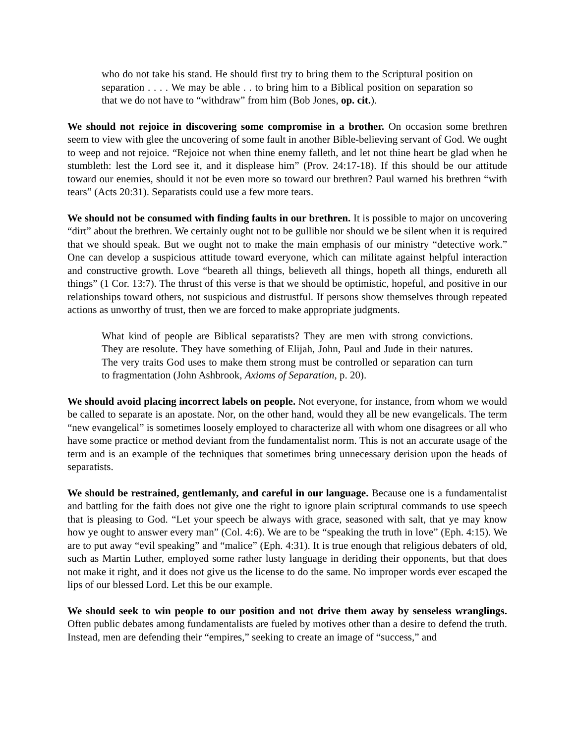who do not take his stand. He should first try to bring them to the Scriptural position on separation . . . . We may be able . . to bring him to a Biblical position on separation so that we do not have to “withdraw” from him (Bob Jones, op. cit.).
We should not rejoice in discovering some compromise in a brother. On occasion some brethren seem to view with glee the uncovering of some fault in another Bible-believing servant of God. We ought to weep and not rejoice. “Rejoice not when thine enemy falleth, and let not thine heart be glad when he stumbleth: lest the Lord see it, and it displease him” (Prov. 24:17-18). If this should be our attitude toward our enemies, should it not be even more so toward our brethren? Paul warned his brethren “with tears” (Acts 20:31). Separatists could use a few more tears.
We should not be consumed with finding faults in our brethren. It is possible to major on uncovering “dirt” about the brethren. We certainly ought not to be gullible nor should we be silent when it is required that we should speak. But we ought not to make the main emphasis of our ministry “detective work.” One can develop a suspicious attitude toward everyone, which can militate against helpful interaction and constructive growth. Love “beareth all things, believeth all things, hopeth all things, endureth all things” (1 Cor. 13:7). The thrust of this verse is that we should be optimistic, hopeful, and positive in our relationships toward others, not suspicious and distrustful. If persons show themselves through repeated actions as unworthy of trust, then we are forced to make appropriate judgments.
What kind of people are Biblical separatists? They are men with strong convictions. They are resolute. They have something of Elijah, John, Paul and Jude in their natures. The very traits God uses to make them strong must be controlled or separation can turn to fragmentation (John Ashbrook, Axioms of Separation, p. 20).
We should avoid placing incorrect labels on people. Not everyone, for instance, from whom we would be called to separate is an apostate. Nor, on the other hand, would they all be new evangelicals. The term “new evangelical” is sometimes loosely employed to characterize all with whom one disagrees or all who have some practice or method deviant from the fundamentalist norm. This is not an accurate usage of the term and is an example of the techniques that sometimes bring unnecessary derision upon the heads of separatists.
We should be restrained, gentlemanly, and careful in our language. Because one is a fundamentalist and battling for the faith does not give one the right to ignore plain scriptural commands to use speech that is pleasing to God. “Let your speech be always with grace, seasoned with salt, that ye may know how ye ought to answer every man” (Col. 4:6). We are to be “speaking the truth in love” (Eph. 4:15). We are to put away “evil speaking” and “malice” (Eph. 4:31). It is true enough that religious debaters of old, such as Martin Luther, employed some rather lusty language in deriding their opponents, but that does not make it right, and it does not give us the license to do the same. No improper words ever escaped the lips of our blessed Lord. Let this be our example.
We should seek to win people to our position and not drive them away by senseless wranglings. Often public debates among fundamentalists are fueled by motives other than a desire to defend the truth. Instead, men are defending their “empires,” seeking to create an image of “success,” and